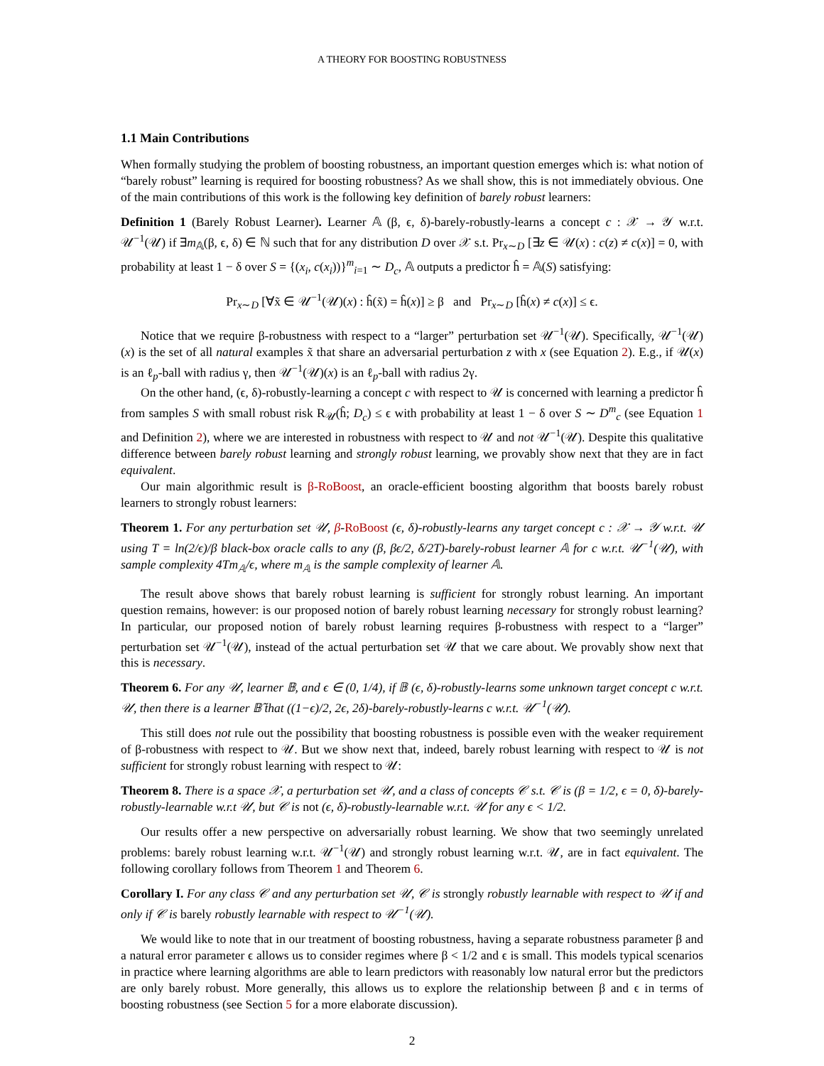A THEORY FOR BOOSTING ROBUSTNESS
1.1 Main Contributions
When formally studying the problem of boosting robustness, an important question emerges which is: what notion of “barely robust” learning is required for boosting robustness? As we shall show, this is not immediately obvious. One of the main contributions of this work is the following key definition of barely robust learners:
Definition 1 (Barely Robust Learner). Learner 𝔸 (β, ϵ, δ)-barely-robustly-learns a concept c : 𝒳 → 𝒴 w.r.t. 𝒰<sup>−1</sup>(𝒰) if ∃m<sub>𝔸</sub>(β, ϵ, δ) ∈ ℕ such that for any distribution D over 𝒳 s.t. Pr<sub>x∼D</sub> [∃z ∈ 𝒰(x) : c(z) ≠ c(x)] = 0, with probability at least 1 − δ over S = {(x<sub>i</sub>, c(x<sub>i</sub>))}<sup>m</sup><sub>i=1</sub> ∼ D<sub>c</sub>, 𝔸 outputs a predictor ĥ = 𝔸(S) satisfying:
Pr<sub>x∼D</sub> [∀x̃ ∈ 𝒰<sup>−1</sup>(𝒰)(x) : ĥ(x̃) = ĥ(x)] ≥ β and Pr<sub>x∼D</sub> [ĥ(x) ≠ c(x)] ≤ ϵ.
Notice that we require β-robustness with respect to a “larger” perturbation set 𝒰<sup>−1</sup>(𝒰). Specifically, 𝒰<sup>−1</sup>(𝒰)(x) is the set of all natural examples x̃ that share an adversarial perturbation z with x (see Equation 2). E.g., if 𝒰(x) is an ℓ<sub>p</sub>-ball with radius γ, then 𝒰<sup>−1</sup>(𝒰)(x) is an ℓ<sub>p</sub>-ball with radius 2γ.
On the other hand, (ϵ, δ)-robustly-learning a concept c with respect to 𝒰 is concerned with learning a predictor ĥ from samples S with small robust risk R<sub>𝒰</sub>(ĥ; D<sub>c</sub>) ≤ ϵ with probability at least 1 − δ over S ∼ D<sup>m</sup><sub>c</sub> (see Equation 1 and Definition 2), where we are interested in robustness with respect to 𝒰 and not 𝒰<sup>−1</sup>(𝒰). Despite this qualitative difference between barely robust learning and strongly robust learning, we provably show next that they are in fact equivalent.
Our main algorithmic result is β-RoBoost, an oracle-efficient boosting algorithm that boosts barely robust learners to strongly robust learners:
Theorem 1. For any perturbation set 𝒰, β-RoBoost (ϵ, δ)-robustly-learns any target concept c : 𝒳 → 𝒴 w.r.t. 𝒰 using T = ln(2/ϵ)/β black-box oracle calls to any (β, βϵ/2, δ/2T)-barely-robust learner 𝔸 for c w.r.t. 𝒰<sup>−1</sup>(𝒰), with sample complexity 4Tm<sub>𝔸</sub>/ϵ, where m<sub>𝔸</sub> is the sample complexity of learner 𝔸.
The result above shows that barely robust learning is sufficient for strongly robust learning. An important question remains, however: is our proposed notion of barely robust learning necessary for strongly robust learning? In particular, our proposed notion of barely robust learning requires β-robustness with respect to a “larger” perturbation set 𝒰<sup>−1</sup>(𝒰), instead of the actual perturbation set 𝒰 that we care about. We provably show next that this is necessary.
Theorem 6. For any 𝒰, learner 𝔹, and ϵ ∈ (0, 1/4), if 𝔹 (ϵ, δ)-robustly-learns some unknown target concept c w.r.t. 𝒰, then there is a learner 𝔹̃ that ((1−ϵ)/2, 2ϵ, 2δ)-barely-robustly-learns c w.r.t. 𝒰<sup>−1</sup>(𝒰).
This still does not rule out the possibility that boosting robustness is possible even with the weaker requirement of β-robustness with respect to 𝒰. But we show next that, indeed, barely robust learning with respect to 𝒰 is not sufficient for strongly robust learning with respect to 𝒰:
Theorem 8. There is a space 𝒳, a perturbation set 𝒰, and a class of concepts 𝒞 s.t. 𝒞 is (β = 1/2, ϵ = 0, δ)-barely-robustly-learnable w.r.t 𝒰, but 𝒞 is not (ϵ, δ)-robustly-learnable w.r.t. 𝒰 for any ϵ < 1/2.
Our results offer a new perspective on adversarially robust learning. We show that two seemingly unrelated problems: barely robust learning w.r.t. 𝒰<sup>−1</sup>(𝒰) and strongly robust learning w.r.t. 𝒰, are in fact equivalent. The following corollary follows from Theorem 1 and Theorem 6.
Corollary I. For any class 𝒞 and any perturbation set 𝒰, 𝒞 is strongly robustly learnable with respect to 𝒰 if and only if 𝒞 is barely robustly learnable with respect to 𝒰<sup>−1</sup>(𝒰).
We would like to note that in our treatment of boosting robustness, having a separate robustness parameter β and a natural error parameter ϵ allows us to consider regimes where β < 1/2 and ϵ is small. This models typical scenarios in practice where learning algorithms are able to learn predictors with reasonably low natural error but the predictors are only barely robust. More generally, this allows us to explore the relationship between β and ϵ in terms of boosting robustness (see Section 5 for a more elaborate discussion).
2